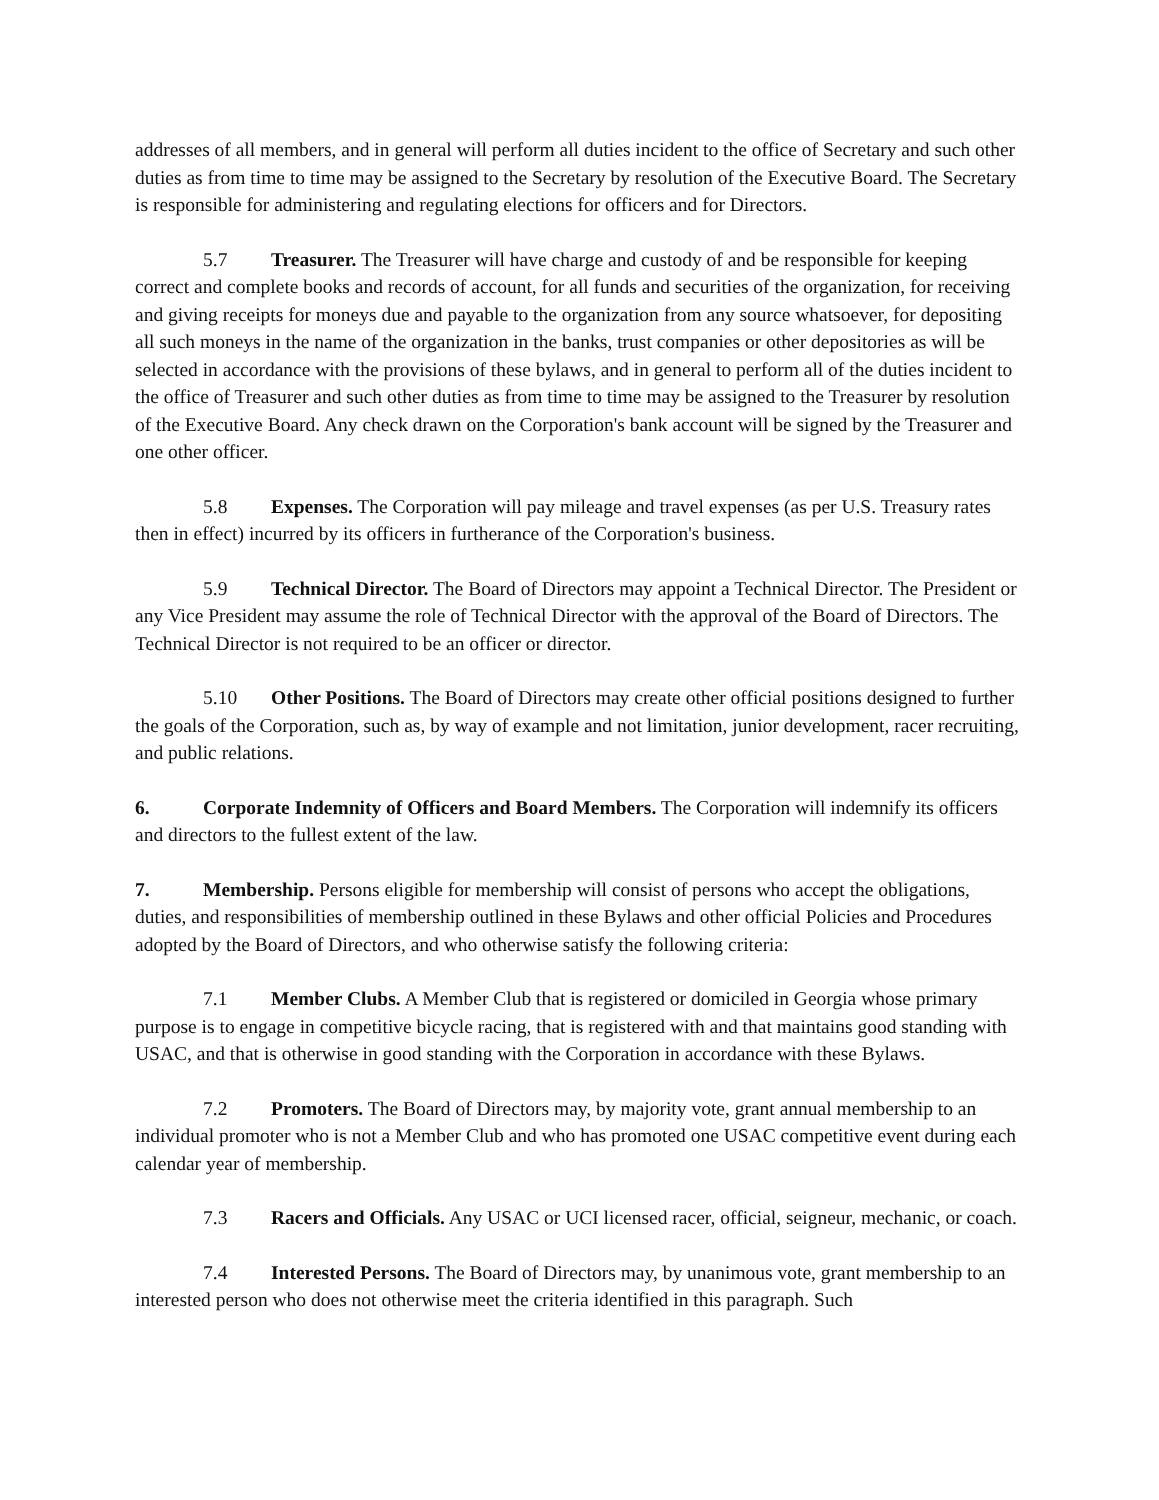addresses of all members, and in general will perform all duties incident to the office of Secretary and such other duties as from time to time may be assigned to the Secretary by resolution of the Executive Board. The Secretary is responsible for administering and regulating elections for officers and for Directors.
5.7 Treasurer. The Treasurer will have charge and custody of and be responsible for keeping correct and complete books and records of account, for all funds and securities of the organization, for receiving and giving receipts for moneys due and payable to the organization from any source whatsoever, for depositing all such moneys in the name of the organization in the banks, trust companies or other depositories as will be selected in accordance with the provisions of these bylaws, and in general to perform all of the duties incident to the office of Treasurer and such other duties as from time to time may be assigned to the Treasurer by resolution of the Executive Board. Any check drawn on the Corporation's bank account will be signed by the Treasurer and one other officer.
5.8 Expenses. The Corporation will pay mileage and travel expenses (as per U.S. Treasury rates then in effect) incurred by its officers in furtherance of the Corporation's business.
5.9 Technical Director. The Board of Directors may appoint a Technical Director. The President or any Vice President may assume the role of Technical Director with the approval of the Board of Directors. The Technical Director is not required to be an officer or director.
5.10 Other Positions. The Board of Directors may create other official positions designed to further the goals of the Corporation, such as, by way of example and not limitation, junior development, racer recruiting, and public relations.
6. Corporate Indemnity of Officers and Board Members. The Corporation will indemnify its officers and directors to the fullest extent of the law.
7. Membership. Persons eligible for membership will consist of persons who accept the obligations, duties, and responsibilities of membership outlined in these Bylaws and other official Policies and Procedures adopted by the Board of Directors, and who otherwise satisfy the following criteria:
7.1 Member Clubs. A Member Club that is registered or domiciled in Georgia whose primary purpose is to engage in competitive bicycle racing, that is registered with and that maintains good standing with USAC, and that is otherwise in good standing with the Corporation in accordance with these Bylaws.
7.2 Promoters. The Board of Directors may, by majority vote, grant annual membership to an individual promoter who is not a Member Club and who has promoted one USAC competitive event during each calendar year of membership.
7.3 Racers and Officials. Any USAC or UCI licensed racer, official, seigneur, mechanic, or coach.
7.4 Interested Persons. The Board of Directors may, by unanimous vote, grant membership to an interested person who does not otherwise meet the criteria identified in this paragraph. Such